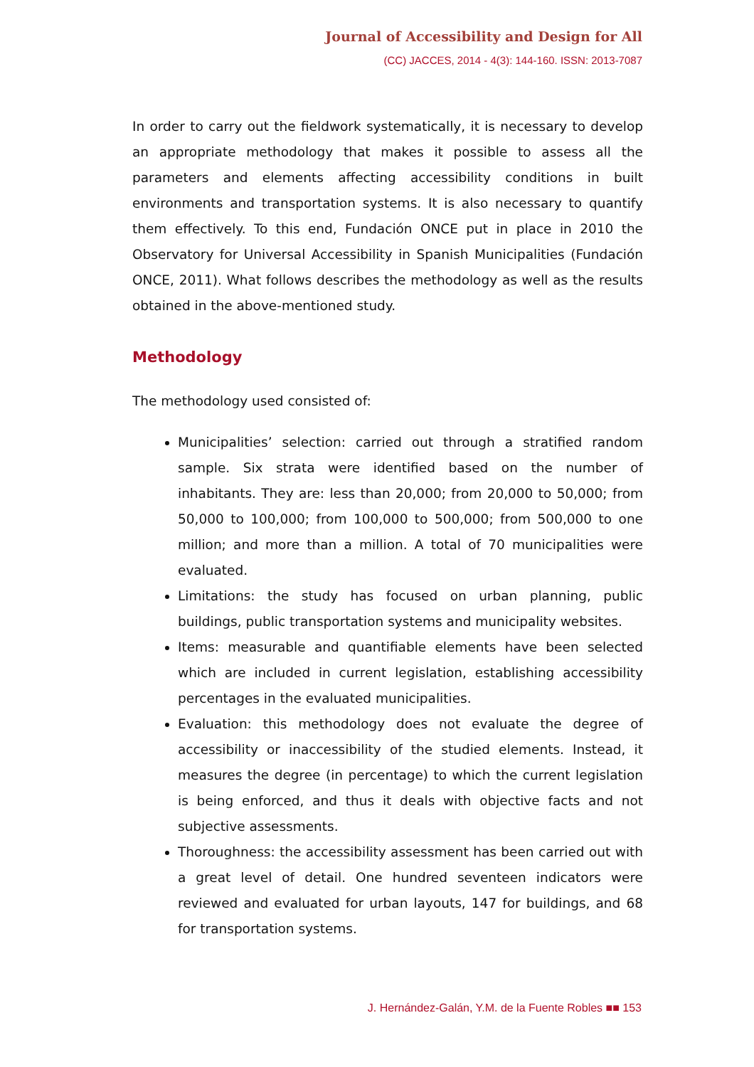Journal of Accessibility and Design for All
(CC) JACCES, 2014 - 4(3): 144-160. ISSN: 2013-7087
In order to carry out the fieldwork systematically, it is necessary to develop an appropriate methodology that makes it possible to assess all the parameters and elements affecting accessibility conditions in built environments and transportation systems. It is also necessary to quantify them effectively. To this end, Fundación ONCE put in place in 2010 the Observatory for Universal Accessibility in Spanish Municipalities (Fundación ONCE, 2011). What follows describes the methodology as well as the results obtained in the above-mentioned study.
Methodology
The methodology used consisted of:
Municipalities’ selection: carried out through a stratified random sample. Six strata were identified based on the number of inhabitants. They are: less than 20,000; from 20,000 to 50,000; from 50,000 to 100,000; from 100,000 to 500,000; from 500,000 to one million; and more than a million. A total of 70 municipalities were evaluated.
Limitations: the study has focused on urban planning, public buildings, public transportation systems and municipality websites.
Items: measurable and quantifiable elements have been selected which are included in current legislation, establishing accessibility percentages in the evaluated municipalities.
Evaluation: this methodology does not evaluate the degree of accessibility or inaccessibility of the studied elements. Instead, it measures the degree (in percentage) to which the current legislation is being enforced, and thus it deals with objective facts and not subjective assessments.
Thoroughness: the accessibility assessment has been carried out with a great level of detail. One hundred seventeen indicators were reviewed and evaluated for urban layouts, 147 for buildings, and 68 for transportation systems.
J. Hernández-Galán, Y.M. de la Fuente Robles ■■ 153